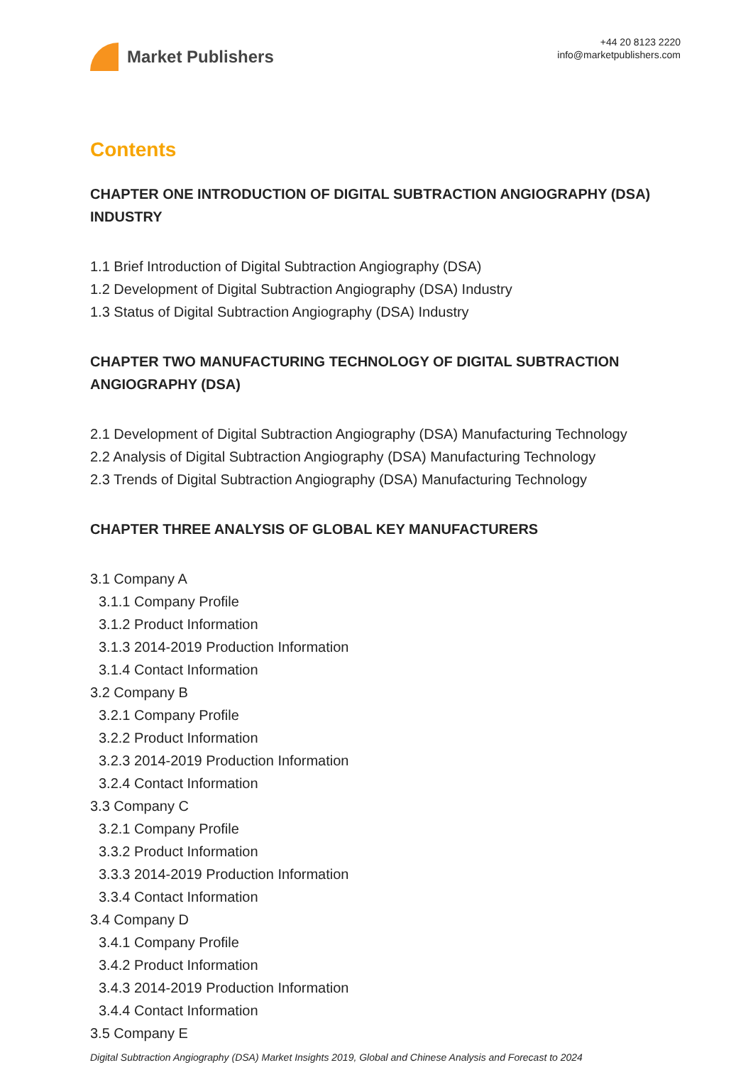Market Publishers
+44 20 8123 2220
info@marketpublishers.com
Contents
CHAPTER ONE INTRODUCTION OF DIGITAL SUBTRACTION ANGIOGRAPHY (DSA) INDUSTRY
1.1 Brief Introduction of Digital Subtraction Angiography (DSA)
1.2 Development of Digital Subtraction Angiography (DSA) Industry
1.3 Status of Digital Subtraction Angiography (DSA) Industry
CHAPTER TWO MANUFACTURING TECHNOLOGY OF DIGITAL SUBTRACTION ANGIOGRAPHY (DSA)
2.1 Development of Digital Subtraction Angiography (DSA) Manufacturing Technology
2.2 Analysis of Digital Subtraction Angiography (DSA) Manufacturing Technology
2.3 Trends of Digital Subtraction Angiography (DSA) Manufacturing Technology
CHAPTER THREE ANALYSIS OF GLOBAL KEY MANUFACTURERS
3.1 Company A
3.1.1 Company Profile
3.1.2 Product Information
3.1.3 2014-2019 Production Information
3.1.4 Contact Information
3.2 Company B
3.2.1 Company Profile
3.2.2 Product Information
3.2.3 2014-2019 Production Information
3.2.4 Contact Information
3.3 Company C
3.2.1 Company Profile
3.3.2 Product Information
3.3.3 2014-2019 Production Information
3.3.4 Contact Information
3.4 Company D
3.4.1 Company Profile
3.4.2 Product Information
3.4.3 2014-2019 Production Information
3.4.4 Contact Information
3.5 Company E
Digital Subtraction Angiography (DSA) Market Insights 2019, Global and Chinese Analysis and Forecast to 2024